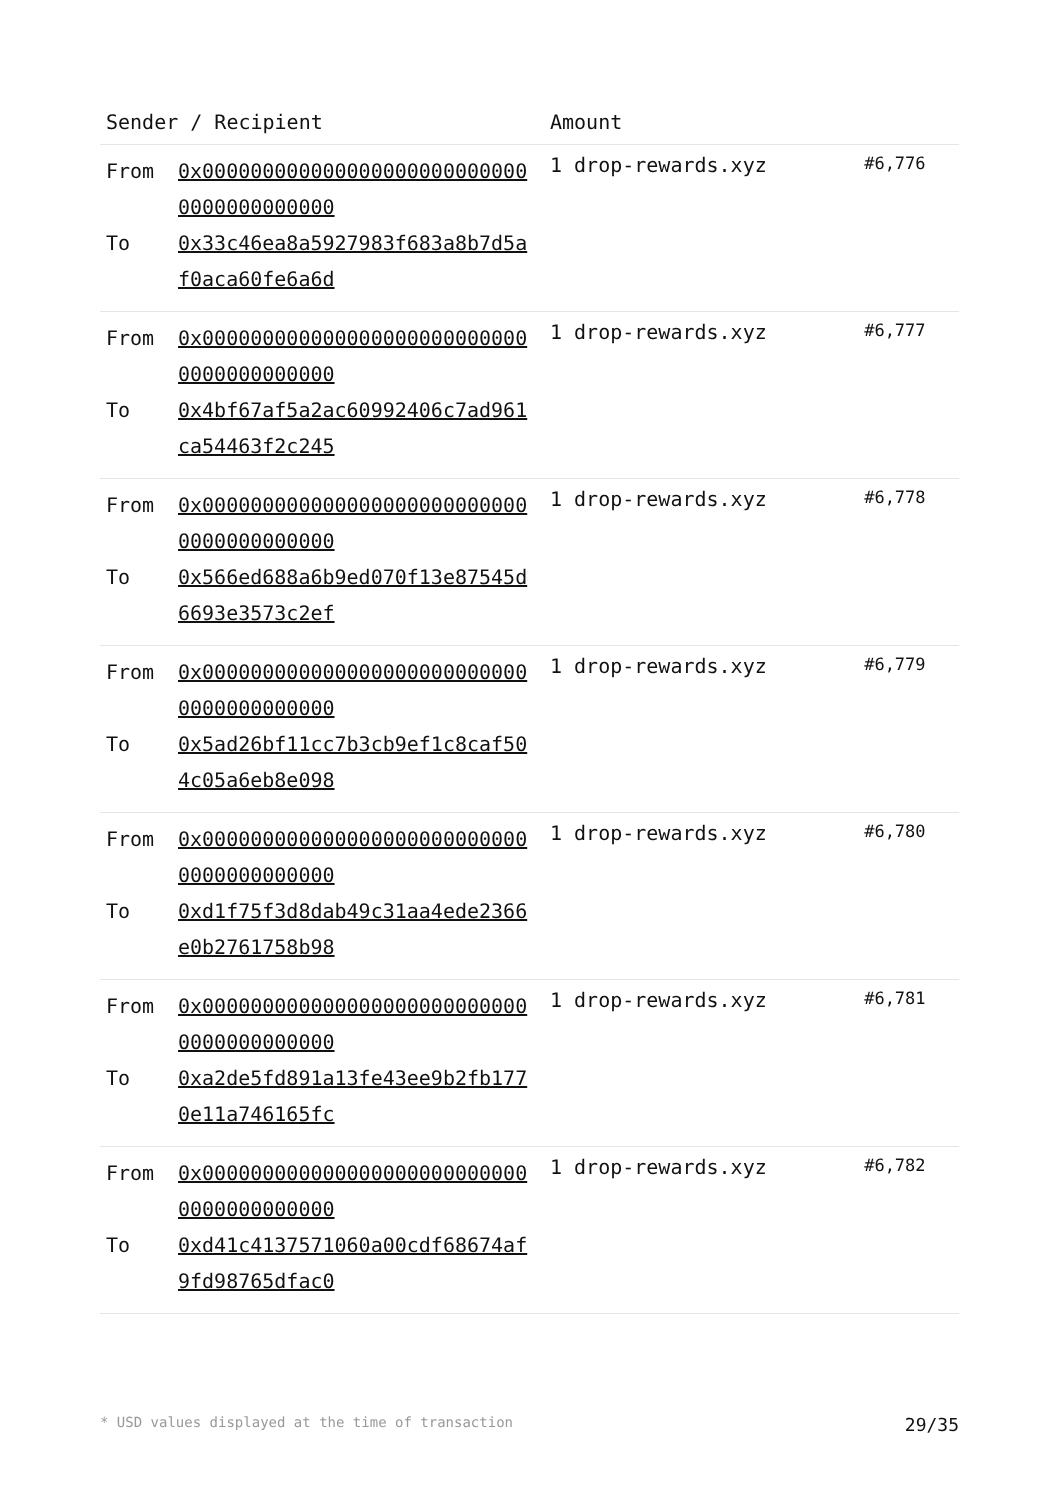| Sender / Recipient | | Amount | |
| --- | --- | --- | --- |
| From To | 0x0000000000000000000000000000000000000000 0x33c46ea8a5927983f683a8b7d5af0aca60fe6a6d | 1 drop-rewards.xyz | #6,776 |
| From To | 0x0000000000000000000000000000000000000000 0x4bf67af5a2ac60992406c7ad961ca54463f2c245 | 1 drop-rewards.xyz | #6,777 |
| From To | 0x0000000000000000000000000000000000000000 0x566ed688a6b9ed070f13e87545d6693e3573c2ef | 1 drop-rewards.xyz | #6,778 |
| From To | 0x0000000000000000000000000000000000000000 0x5ad26bf11cc7b3cb9ef1c8caf504c05a6eb8e098 | 1 drop-rewards.xyz | #6,779 |
| From To | 0x0000000000000000000000000000000000000000 0xd1f75f3d8dab49c31aa4ede2366e0b2761758b98 | 1 drop-rewards.xyz | #6,780 |
| From To | 0x0000000000000000000000000000000000000000 0xa2de5fd891a13fe43ee9b2fb1770e11a746165fc | 1 drop-rewards.xyz | #6,781 |
| From To | 0x0000000000000000000000000000000000000000 0xd41c4137571060a00cdf68674af9fd98765dfac0 | 1 drop-rewards.xyz | #6,782 |
* USD values displayed at the time of transaction 29/35